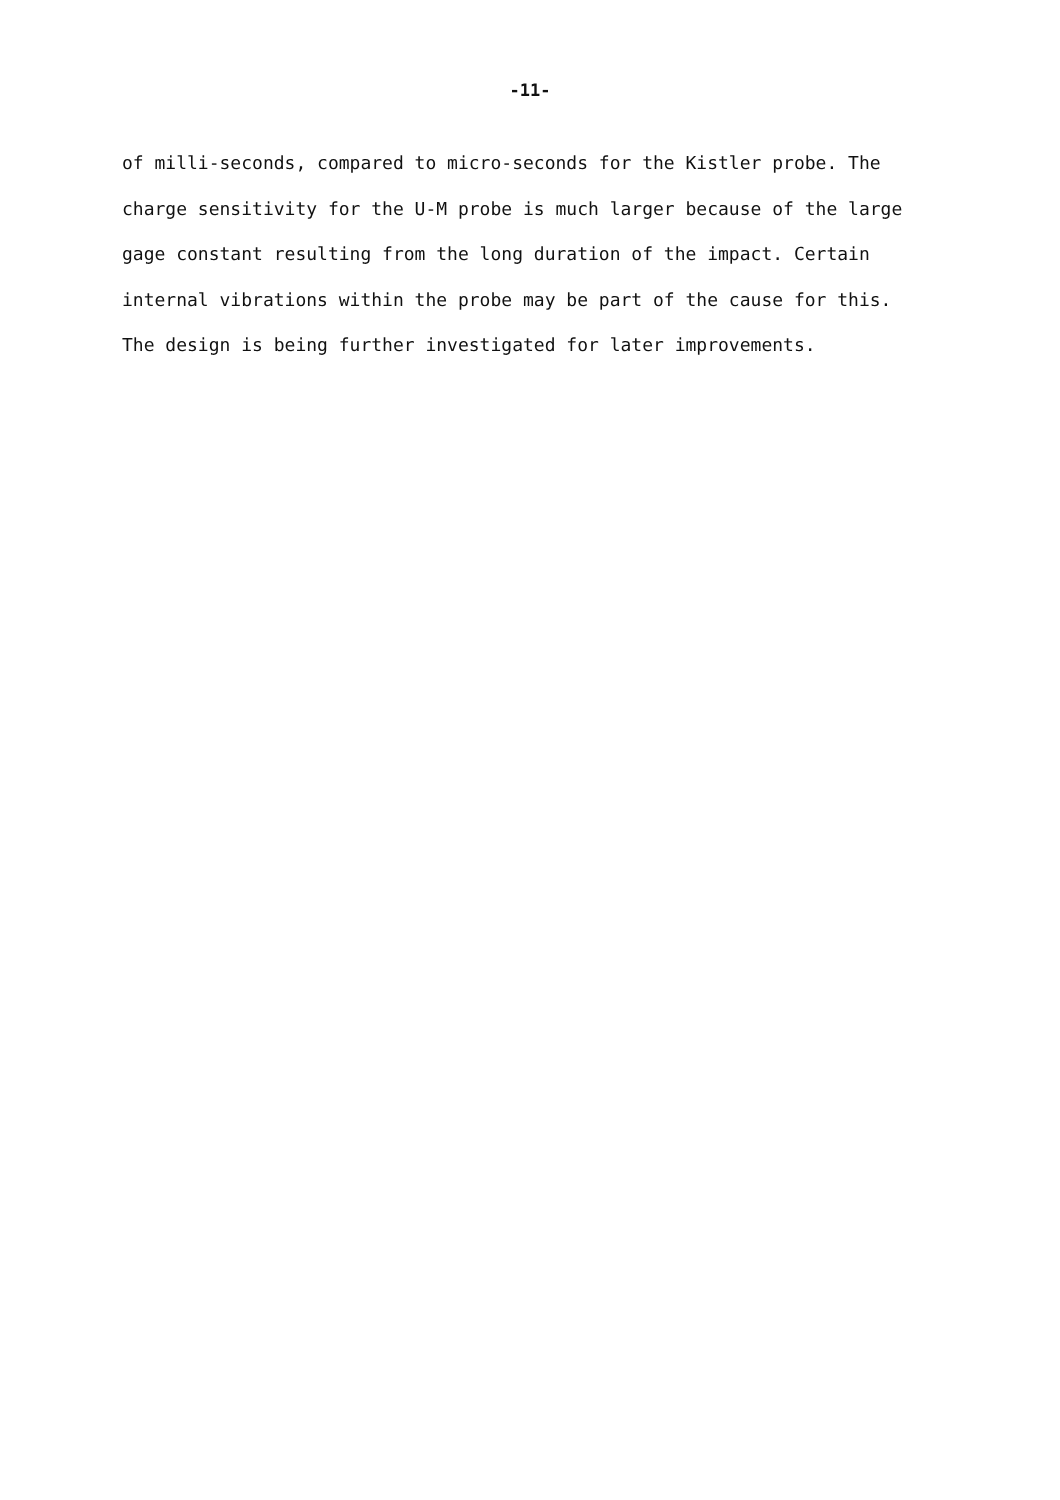-11-
of milli-seconds, compared to micro-seconds for the Kistler probe. The charge sensitivity for the U-M probe is much larger because of the large gage constant resulting from the long duration of the impact. Certain internal vibrations within the probe may be part of the cause for this. The design is being further investigated for later improvements.